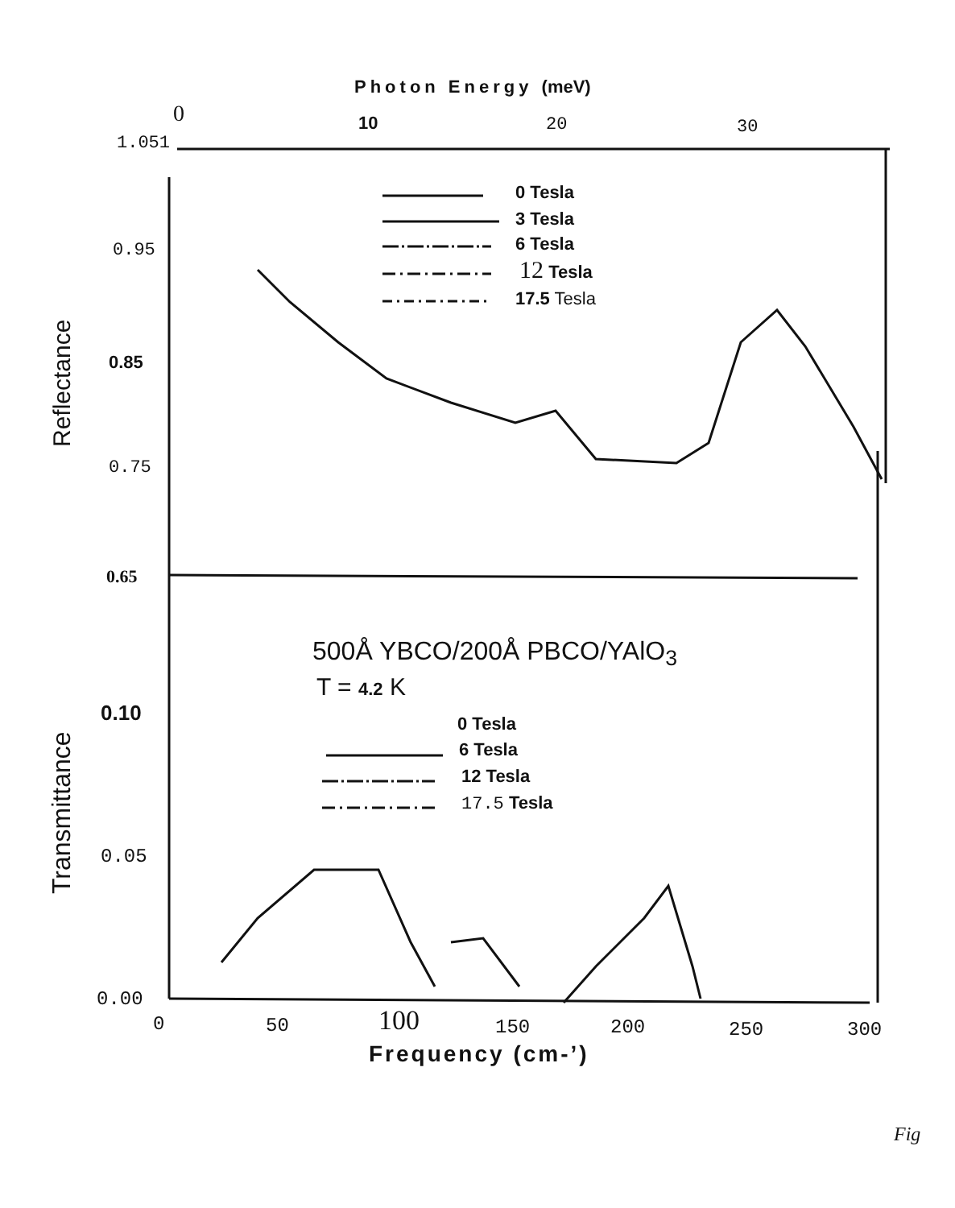Photon Energy (meV)
0 10 20 30
1.051
0.95
0.85
0.75
0.65
Reflectance
0 Tesla
3 Tesla
6 Tesla
12 Tesla
17.5 Tesla
500Å YBCO/200Å PBCO/YAlO<sub>3</sub>
T = 4.2 K
0 Tesla
6 Tesla
12 Tesla
17.5 Tesla
0.10
0.05
0.00
Transmittance
0 50 100 150 200 250 300
Frequency (cm-’)
Fig